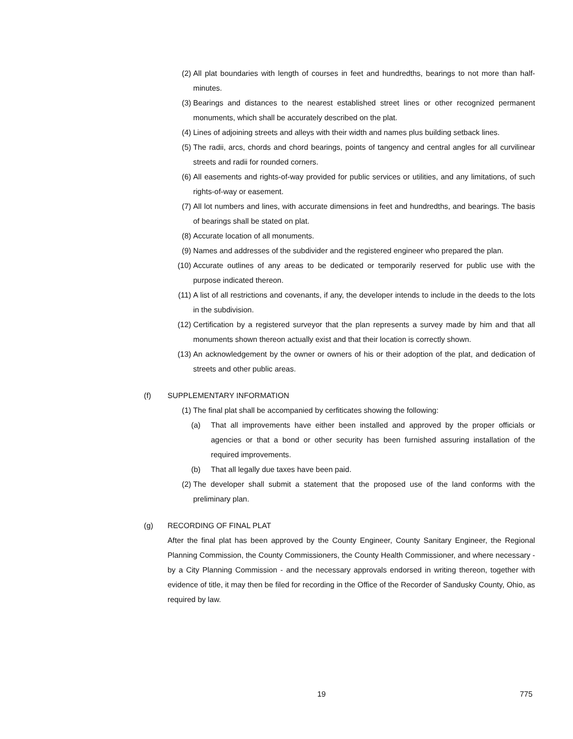(2) All plat boundaries with length of courses in feet and hundredths, bearings to not more than half-minutes.
(3) Bearings and distances to the nearest established street lines or other recognized permanent monuments, which shall be accurately described on the plat.
(4) Lines of adjoining streets and alleys with their width and names plus building setback lines.
(5) The radii, arcs, chords and chord bearings, points of tangency and central angles for all curvilinear streets and radii for rounded corners.
(6) All easements and rights-of-way provided for public services or utilities, and any limitations, of such rights-of-way or easement.
(7) All lot numbers and lines, with accurate dimensions in feet and hundredths, and bearings. The basis of bearings shall be stated on plat.
(8) Accurate location of all monuments.
(9) Names and addresses of the subdivider and the registered engineer who prepared the plan.
(10) Accurate outlines of any areas to be dedicated or temporarily reserved for public use with the purpose indicated thereon.
(11) A list of all restrictions and covenants, if any, the developer intends to include in the deeds to the lots in the subdivision.
(12) Certification by a registered surveyor that the plan represents a survey made by him and that all monuments shown thereon actually exist and that their location is correctly shown.
(13) An acknowledgement by the owner or owners of his or their adoption of the plat, and dedication of streets and other public areas.
(f) SUPPLEMENTARY INFORMATION
(1) The final plat shall be accompanied by cerfiticates showing the following:
(a) That all improvements have either been installed and approved by the proper officials or agencies or that a bond or other security has been furnished assuring installation of the required improvements.
(b) That all legally due taxes have been paid.
(2) The developer shall submit a statement that the proposed use of the land conforms with the preliminary plan.
(g) RECORDING OF FINAL PLAT
After the final plat has been approved by the County Engineer, County Sanitary Engineer, the Regional Planning Commission, the County Commissioners, the County Health Commissioner, and where necessary - by a City Planning Commission - and the necessary approvals endorsed in writing thereon, together with evidence of title, it may then be filed for recording in the Office of the Recorder of Sandusky County, Ohio, as required by law.
19 775